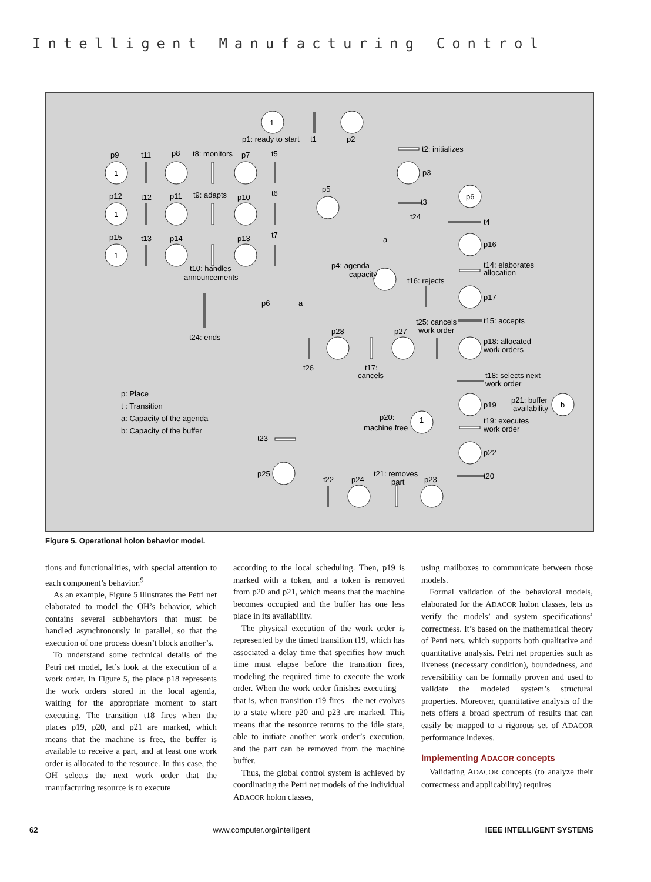Intelligent Manufacturing Control
1
1
1
1
1
b
p1: ready to start
t1
p2
t2: initializes
p3
p9
t11
p8
t8: monitors
p7
t5
p12
t12
p11
t9: adapts
p10
t6
p5
p15
t13
p14
p13
t7
t10: handles
announcements
p4: agenda
capacity
p6
t3
t24
t4
a
p16
t14: elaborates
allocation
t16: rejects
p17
p6
a
t24: ends
t25: cancels
work order
t15: accepts
p28
p27
p18: allocated
work orders
t26
t17:
cancels
t18: selects next
work order
p: Place
t : Transition
a: Capacity of the agenda
b: Capacity of the buffer
p19
p21: buffer
availability
p20:
machine free
t19: executes
work order
t23
p22
p25
t21: removes
part
p23
t20
t22
p24
Figure 5. Operational holon behavior model.
tions and functionalities, with special attention to each component’s behavior.<sup>9</sup>
As an example, Figure 5 illustrates the Petri net elaborated to model the OH’s behavior, which contains several subbehaviors that must be handled asynchronously in parallel, so that the execution of one process doesn’t block another’s.
To understand some technical details of the Petri net model, let’s look at the execution of a work order. In Figure 5, the place p18 represents the work orders stored in the local agenda, waiting for the appropriate moment to start executing. The transition t18 fires when the places p19, p20, and p21 are marked, which means that the machine is free, the buffer is available to receive a part, and at least one work order is allocated to the resource. In this case, the OH selects the next work order that the manufacturing resource is to execute
according to the local scheduling. Then, p19 is marked with a token, and a token is removed from p20 and p21, which means that the machine becomes occupied and the buffer has one less place in its availability.
The physical execution of the work order is represented by the timed transition t19, which has associated a delay time that specifies how much time must elapse before the transition fires, modeling the required time to execute the work order. When the work order finishes executing—that is, when transition t19 fires—the net evolves to a state where p20 and p23 are marked. This means that the resource returns to the idle state, able to initiate another work order’s execution, and the part can be removed from the machine buffer.
Thus, the global control system is achieved by coordinating the Petri net models of the individual ADACOR holon classes,
using mailboxes to communicate between those models.
Formal validation of the behavioral models, elaborated for the ADACOR holon classes, lets us verify the models’ and system specifications’ correctness. It’s based on the mathematical theory of Petri nets, which supports both qualitative and quantitative analysis. Petri net properties such as liveness (necessary condition), boundedness, and reversibility can be formally proven and used to validate the modeled system’s structural properties. Moreover, quantitative analysis of the nets offers a broad spectrum of results that can easily be mapped to a rigorous set of ADACOR performance indexes.
Implementing ADACOR concepts
Validating ADACOR concepts (to analyze their correctness and applicability) requires
62 www.computer.org/intelligent IEEE INTELLIGENT SYSTEMS